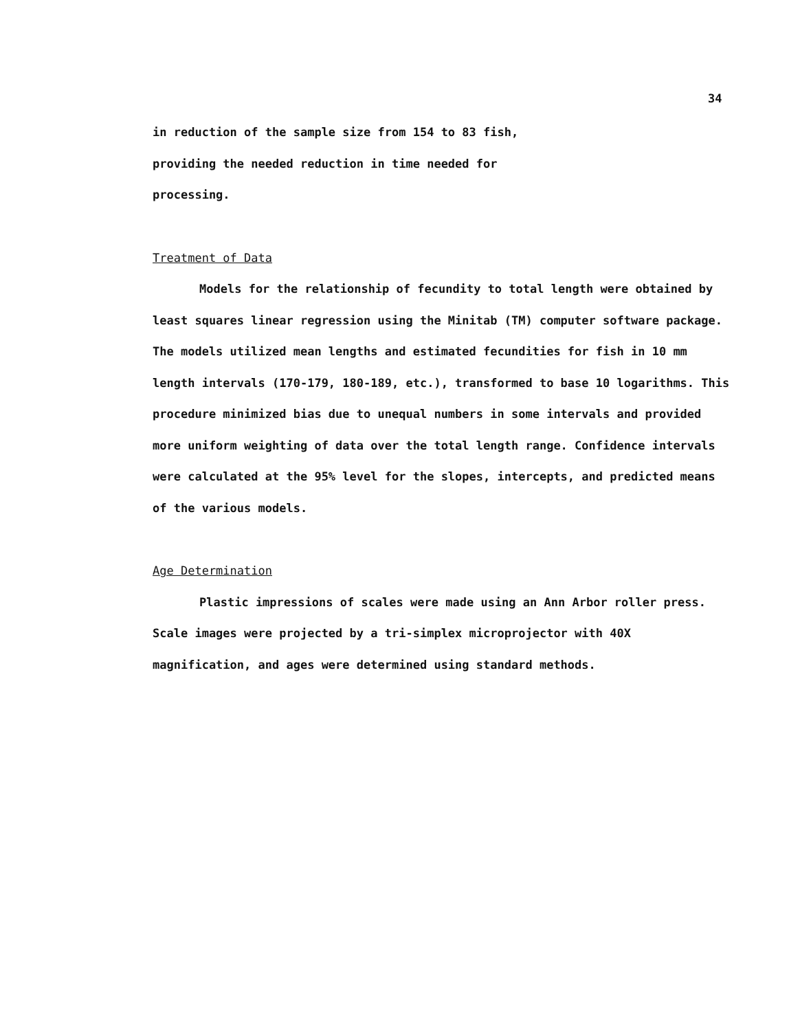34
in reduction of the sample size from 154 to 83 fish,
providing the needed reduction in time needed for
processing.
Treatment of Data
Models for the relationship of fecundity to total length were obtained by least squares linear regression using the Minitab (TM) computer software package. The models utilized mean lengths and estimated fecundities for fish in 10 mm length intervals (170-179, 180-189, etc.), transformed to base 10 logarithms. This procedure minimized bias due to unequal numbers in some intervals and provided more uniform weighting of data over the total length range. Confidence intervals were calculated at the 95% level for the slopes, intercepts, and predicted means of the various models.
Age Determination
Plastic impressions of scales were made using an Ann Arbor roller press. Scale images were projected by a tri-simplex microprojector with 40X magnification, and ages were determined using standard methods.